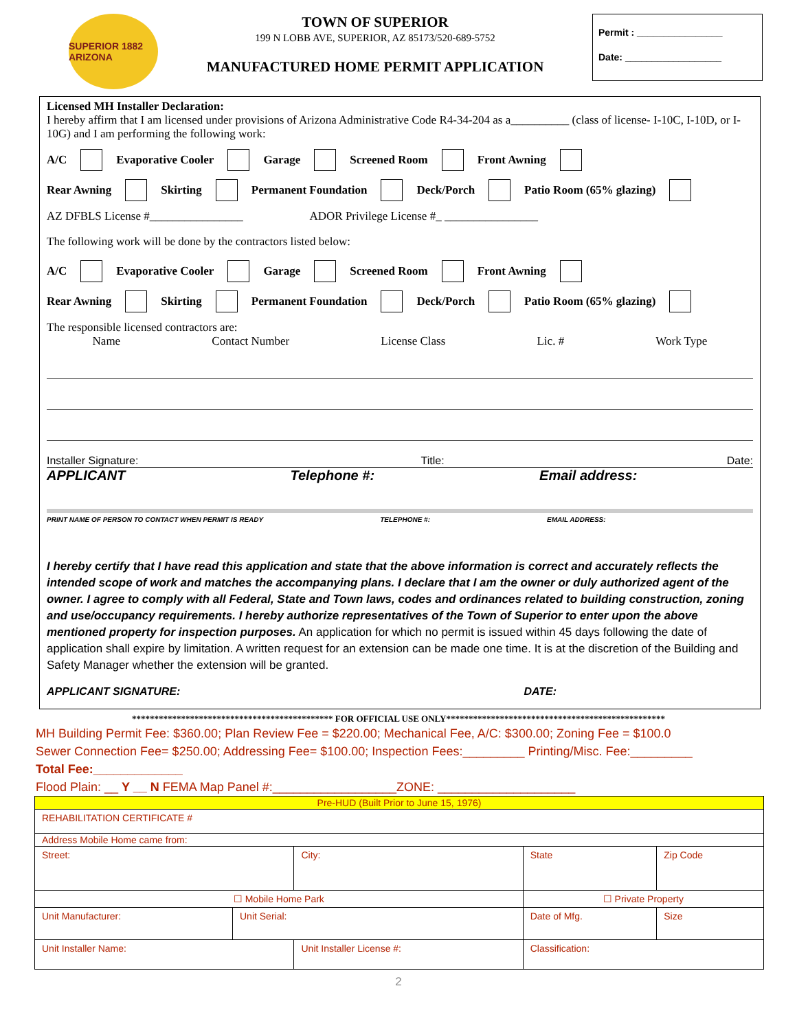SUPERIOR 1882 ARIZONA
TOWN OF SUPERIOR
199 N LOBB AVE, SUPERIOR, AZ 85173/520-689-5752
MANUFACTURED HOME PERMIT APPLICATION
Permit : ________________
Date: __________________
Licensed MH Installer Declaration:
I hereby affirm that I am licensed under provisions of Arizona Administrative Code R4-34-204 as a__________ (class of license- I-10C, I-10D, or I-10G) and I am performing the following work:
A/C Evaporative Cooler Garage Screened Room Front Awning
Rear Awning Skirting Permanent Foundation Deck/Porch Patio Room (65% glazing)
AZ DFBLS License #________________ ADOR Privilege License #_ ________________
The following work will be done by the contractors listed below:
A/C Evaporative Cooler Garage Screened Room Front Awning
Rear Awning Skirting Permanent Foundation Deck/Porch Patio Room (65% glazing)
The responsible licensed contractors are:
Name Contact Number License Class Lic. # Work Type
Installer Signature: Title: Date:
APPLICANT Telephone #: Email address:
PRINT NAME OF PERSON TO CONTACT WHEN PERMIT IS READY TELEPHONE #: EMAIL ADDRESS:
I hereby certify that I have read this application and state that the above information is correct and accurately reflects the intended scope of work and matches the accompanying plans. I declare that I am the owner or duly authorized agent of the owner. I agree to comply with all Federal, State and Town laws, codes and ordinances related to building construction, zoning and use/occupancy requirements. I hereby authorize representatives of the Town of Superior to enter upon the above mentioned property for inspection purposes. An application for which no permit is issued within 45 days following the date of application shall expire by limitation. A written request for an extension can be made one time. It is at the discretion of the Building and Safety Manager whether the extension will be granted.
APPLICANT SIGNATURE: DATE:
********************************************* FOR OFFICIAL USE ONLY*************************************************
MH Building Permit Fee: $360.00; Plan Review Fee = $220.00; Mechanical Fee, A/C: $300.00; Zoning Fee = $100.0
Sewer Connection Fee= $250.00; Addressing Fee= $100.00; Inspection Fees:_________ Printing/Misc. Fee:_________
Total Fee:_____________
Flood Plain: __ Y __ N FEMA Map Panel #:__________________ZONE: ____________________
| Pre-HUD (Built Prior to June 15, 1976) | | | | | |
| REHABILITATION CERTIFICATE # | | | | | |
| Address Mobile Home came from: | | | | | |
| Street: | | City: | | State | Zip Code |
| ☐ Mobile Home Park | | | ☐ Private Property | | |
| Unit Manufacturer: | Unit Serial: | | Date of Mfg. | | Size |
| Unit Installer Name: | | Unit Installer License #: | | Classification: | |
2